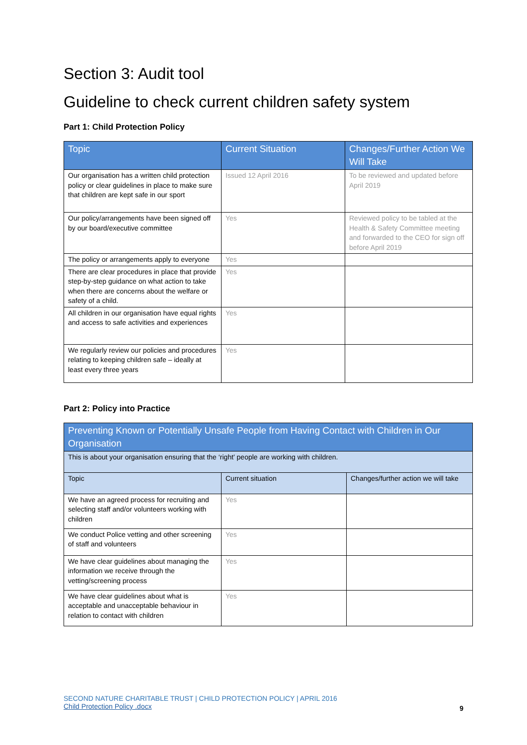Section 3: Audit tool
Guideline to check current children safety system
Part 1: Child Protection Policy
| Topic | Current Situation | Changes/Further Action We Will Take |
| --- | --- | --- |
| Our organisation has a written child protection policy or clear guidelines in place to make sure that children are kept safe in our sport | Issued 12 April 2016 | To be reviewed and updated before April 2019 |
| Our policy/arrangements have been signed off by our board/executive committee | Yes | Reviewed policy to be tabled at the Health & Safety Committee meeting and forwarded to the CEO for sign off before April 2019 |
| The policy or arrangements apply to everyone | Yes | |
| There are clear procedures in place that provide step-by-step guidance on what action to take when there are concerns about the welfare or safety of a child. | Yes | |
| All children in our organisation have equal rights and access to safe activities and experiences | Yes | |
| We regularly review our policies and procedures relating to keeping children safe – ideally at least every three years | Yes | |
Part 2: Policy into Practice
| Preventing Known or Potentially Unsafe People from Having Contact with Children in Our Organisation | | |
| This is about your organisation ensuring that the ‘right’ people are working with children. | | |
| Topic | Current situation | Changes/further action we will take |
| We have an agreed process for recruiting and selecting staff and/or volunteers working with children | Yes | |
| We conduct Police vetting and other screening of staff and volunteers | Yes | |
| We have clear guidelines about managing the information we receive through the vetting/screening process | Yes | |
| We have clear guidelines about what is acceptable and unacceptable behaviour in relation to contact with children | Yes | |
SECOND NATURE CHARITABLE TRUST | CHILD PROTECTION POLICY | APRIL 2016
Child Protection Policy .docx
9